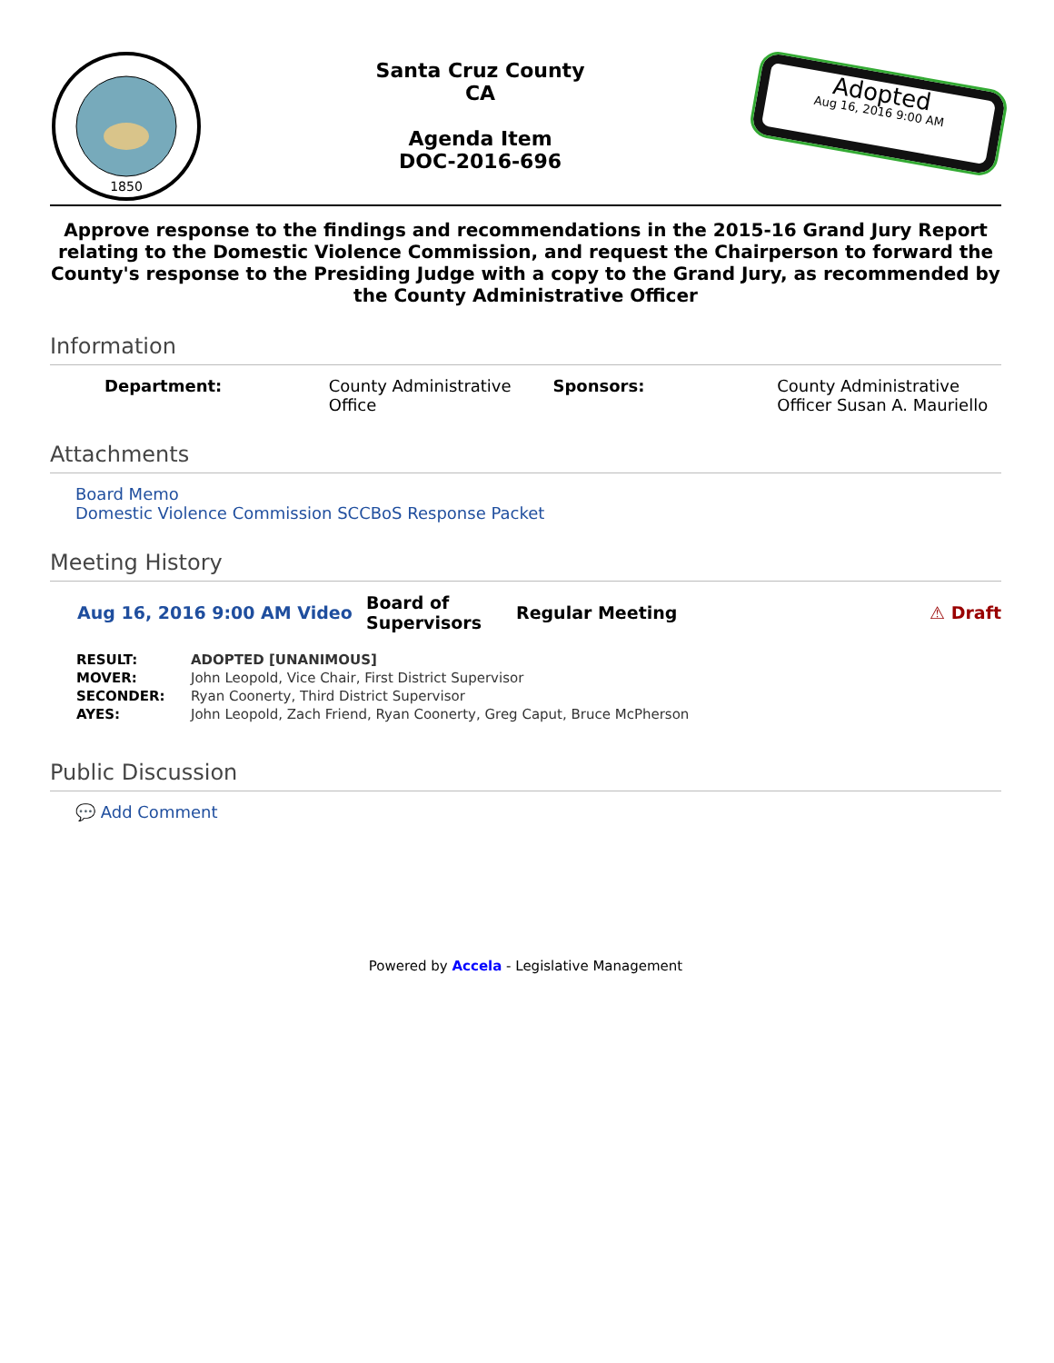1850
Santa Cruz County
CA
Agenda Item
DOC-2016-696
Adopted
Aug 16, 2016 9:00 AM
Approve response to the findings and recommendations in the 2015-16 Grand Jury Report relating to the Domestic Violence Commission, and request the Chairperson to forward the County's response to the Presiding Judge with a copy to the Grand Jury, as recommended by the County Administrative Officer
Information
Department: County Administrative Office Sponsors: County Administrative Officer Susan A. Mauriello
Attachments
Board Memo
Domestic Violence Commission SCCBoS Response Packet
Meeting History
Aug 16, 2016 9:00 AM Video Board of Supervisors Regular Meeting ⚠ Draft
| RESULT: | ADOPTED [UNANIMOUS] |
| MOVER: | John Leopold, Vice Chair, First District Supervisor |
| SECONDER: | Ryan Coonerty, Third District Supervisor |
| AYES: | John Leopold, Zach Friend, Ryan Coonerty, Greg Caput, Bruce McPherson |
Public Discussion
💬 Add Comment
Powered by Accela - Legislative Management